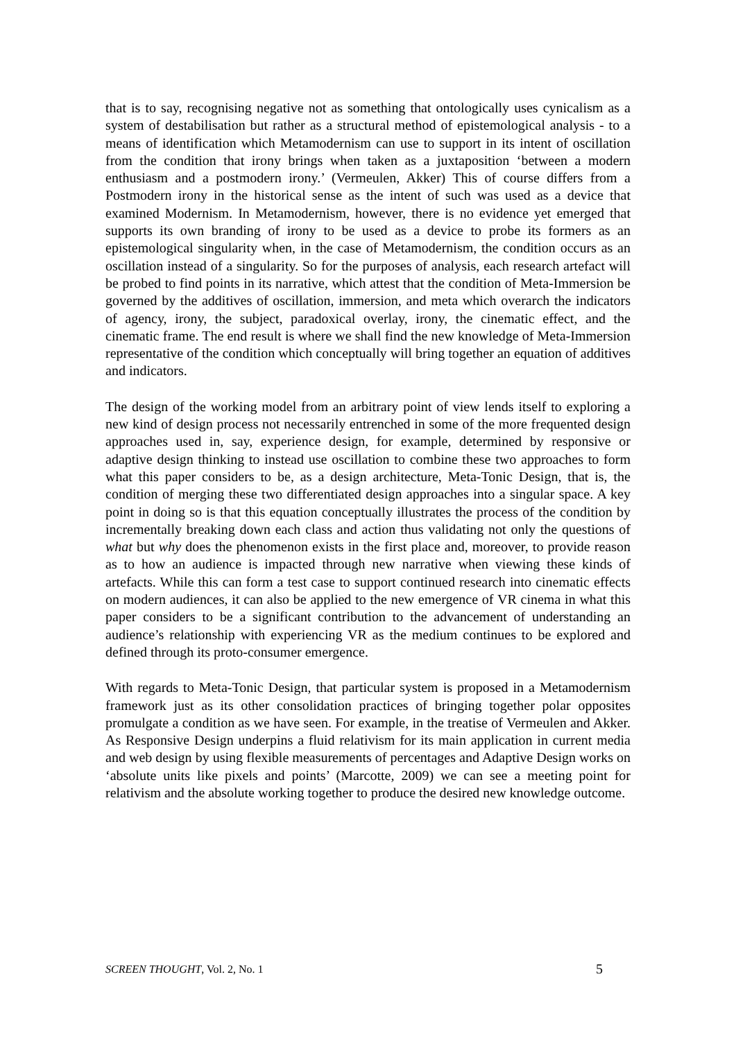that is to say, recognising negative not as something that ontologically uses cynicalism as a system of destabilisation but rather as a structural method of epistemological analysis - to a means of identification which Metamodernism can use to support in its intent of oscillation from the condition that irony brings when taken as a juxtaposition ‘between a modern enthusiasm and a postmodern irony.’ (Vermeulen, Akker) This of course differs from a Postmodern irony in the historical sense as the intent of such was used as a device that examined Modernism. In Metamodernism, however, there is no evidence yet emerged that supports its own branding of irony to be used as a device to probe its formers as an epistemological singularity when, in the case of Metamodernism, the condition occurs as an oscillation instead of a singularity. So for the purposes of analysis, each research artefact will be probed to find points in its narrative, which attest that the condition of Meta-Immersion be governed by the additives of oscillation, immersion, and meta which overarch the indicators of agency, irony, the subject, paradoxical overlay, irony, the cinematic effect, and the cinematic frame. The end result is where we shall find the new knowledge of Meta-Immersion representative of the condition which conceptually will bring together an equation of additives and indicators.
The design of the working model from an arbitrary point of view lends itself to exploring a new kind of design process not necessarily entrenched in some of the more frequented design approaches used in, say, experience design, for example, determined by responsive or adaptive design thinking to instead use oscillation to combine these two approaches to form what this paper considers to be, as a design architecture, Meta-Tonic Design, that is, the condition of merging these two differentiated design approaches into a singular space. A key point in doing so is that this equation conceptually illustrates the process of the condition by incrementally breaking down each class and action thus validating not only the questions of what but why does the phenomenon exists in the first place and, moreover, to provide reason as to how an audience is impacted through new narrative when viewing these kinds of artefacts. While this can form a test case to support continued research into cinematic effects on modern audiences, it can also be applied to the new emergence of VR cinema in what this paper considers to be a significant contribution to the advancement of understanding an audience’s relationship with experiencing VR as the medium continues to be explored and defined through its proto-consumer emergence.
With regards to Meta-Tonic Design, that particular system is proposed in a Metamodernism framework just as its other consolidation practices of bringing together polar opposites promulgate a condition as we have seen. For example, in the treatise of Vermeulen and Akker. As Responsive Design underpins a fluid relativism for its main application in current media and web design by using flexible measurements of percentages and Adaptive Design works on ‘absolute units like pixels and points’ (Marcotte, 2009) we can see a meeting point for relativism and the absolute working together to produce the desired new knowledge outcome.
SCREEN THOUGHT, Vol. 2, No. 1 5